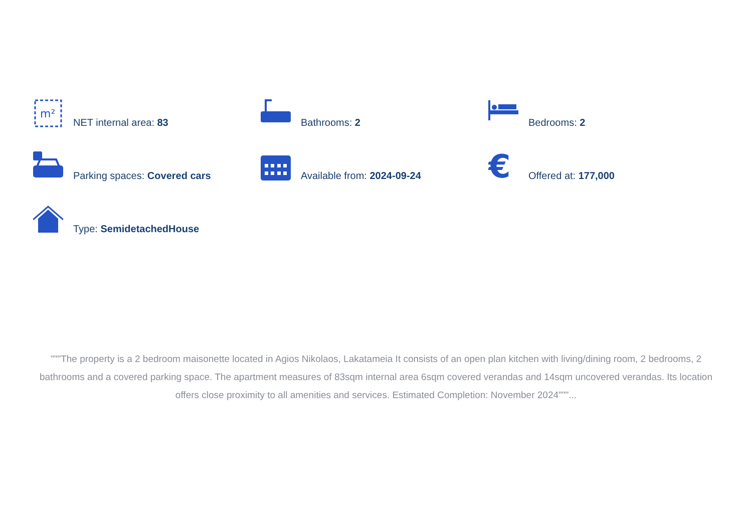m²
NET internal area: 83
Bathrooms: 2
Bedrooms: 2
Parking spaces: Covered cars
Available from: 2024-09-24
€
Offered at: 177,000
Type: SemidetachedHouse
"""The property is a 2 bedroom maisonette located in Agios Nikolaos, Lakatameia It consists of an open plan kitchen with living/dining room, 2 bedrooms, 2 bathrooms and a covered parking space. The apartment measures of 83sqm internal area 6sqm covered verandas and 14sqm uncovered verandas. Its location offers close proximity to all amenities and services. Estimated Completion: November 2024"""...